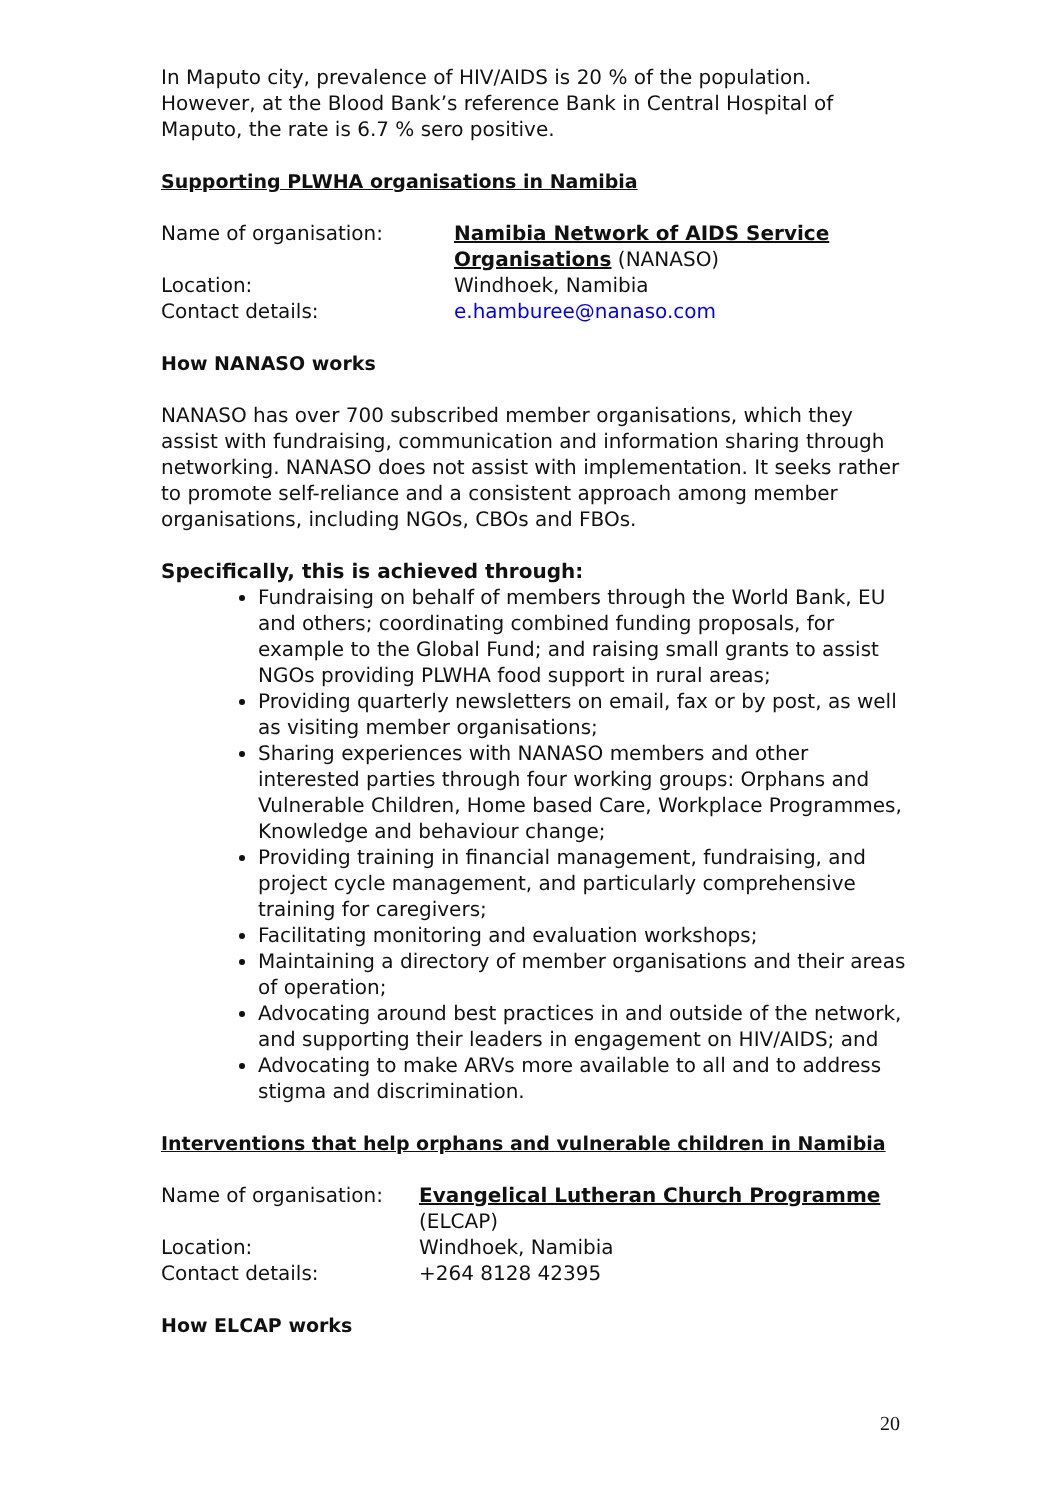In Maputo city, prevalence of HIV/AIDS is 20 % of the population. However, at the Blood Bank’s reference Bank in Central Hospital of Maputo, the rate is 6.7 % sero positive.
Supporting PLWHA organisations in Namibia
| Name of organisation: | Namibia Network of AIDS Service Organisations (NANASO) |
| Location: | Windhoek, Namibia |
| Contact details: | e.hamburee@nanaso.com |
How NANASO works
NANASO has over 700 subscribed member organisations, which they assist with fundraising, communication and information sharing through networking. NANASO does not assist with implementation. It seeks rather to promote self-reliance and a consistent approach among member organisations, including NGOs, CBOs and FBOs.
Specifically, this is achieved through:
Fundraising on behalf of members through the World Bank, EU and others; coordinating combined funding proposals, for example to the Global Fund; and raising small grants to assist NGOs providing PLWHA food support in rural areas;
Providing quarterly newsletters on email, fax or by post, as well as visiting member organisations;
Sharing experiences with NANASO members and other interested parties through four working groups: Orphans and Vulnerable Children, Home based Care, Workplace Programmes, Knowledge and behaviour change;
Providing training in financial management, fundraising, and project cycle management, and particularly comprehensive training for caregivers;
Facilitating monitoring and evaluation workshops;
Maintaining a directory of member organisations and their areas of operation;
Advocating around best practices in and outside of the network, and supporting their leaders in engagement on HIV/AIDS; and
Advocating to make ARVs more available to all and to address stigma and discrimination.
Interventions that help orphans and vulnerable children in Namibia
| Name of organisation: | Evangelical Lutheran Church Programme (ELCAP) |
| Location: | Windhoek, Namibia |
| Contact details: | +264 8128 42395 |
How ELCAP works
20